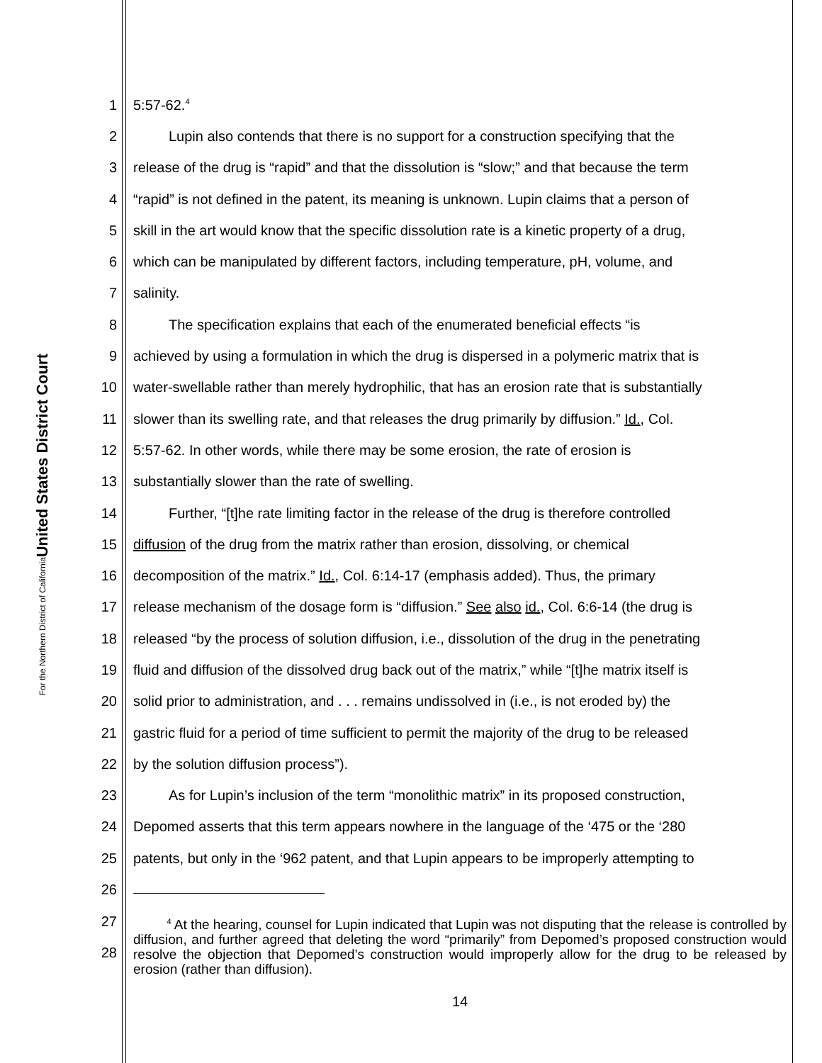United States District Court
For the Northern District of California
1 5:57-62.<sup>4</sup>
2   Lupin also contends that there is no support for a construction specifying that the
3 release of the drug is “rapid” and that the dissolution is “slow;” and that because the term
4 “rapid” is not defined in the patent, its meaning is unknown. Lupin claims that a person of
5 skill in the art would know that the specific dissolution rate is a kinetic property of a drug,
6 which can be manipulated by different factors, including temperature, pH, volume, and
7 salinity.
8   The specification explains that each of the enumerated beneficial effects “is
9 achieved by using a formulation in which the drug is dispersed in a polymeric matrix that is
10 water-swellable rather than merely hydrophilic, that has an erosion rate that is substantially
11 slower than its swelling rate, and that releases the drug primarily by diffusion.” Id., Col.
12 5:57-62. In other words, while there may be some erosion, the rate of erosion is
13 substantially slower than the rate of swelling.
14   Further, “[t]he rate limiting factor in the release of the drug is therefore controlled
15 diffusion of the drug from the matrix rather than erosion, dissolving, or chemical
16 decomposition of the matrix.” Id., Col. 6:14-17 (emphasis added). Thus, the primary
17 release mechanism of the dosage form is “diffusion.” See also id., Col. 6:6-14 (the drug is
18 released “by the process of solution diffusion, i.e., dissolution of the drug in the penetrating
19 fluid and diffusion of the dissolved drug back out of the matrix,” while “[t]he matrix itself is
20 solid prior to administration, and . . . remains undissolved in (i.e., is not eroded by) the
21 gastric fluid for a period of time sufficient to permit the majority of the drug to be released
22 by the solution diffusion process”).
23   As for Lupin’s inclusion of the term “monolithic matrix” in its proposed construction,
24 Depomed asserts that this term appears nowhere in the language of the ‘475 or the ‘280
25 patents, but only in the ‘962 patent, and that Lupin appears to be improperly attempting to
26
27
28
   <sup>4</sup> At the hearing, counsel for Lupin indicated that Lupin was not disputing that the release is controlled by diffusion, and further agreed that deleting the word “primarily” from Depomed’s proposed construction would resolve the objection that Depomed’s construction would improperly allow for the drug to be released by erosion (rather than diffusion).
14